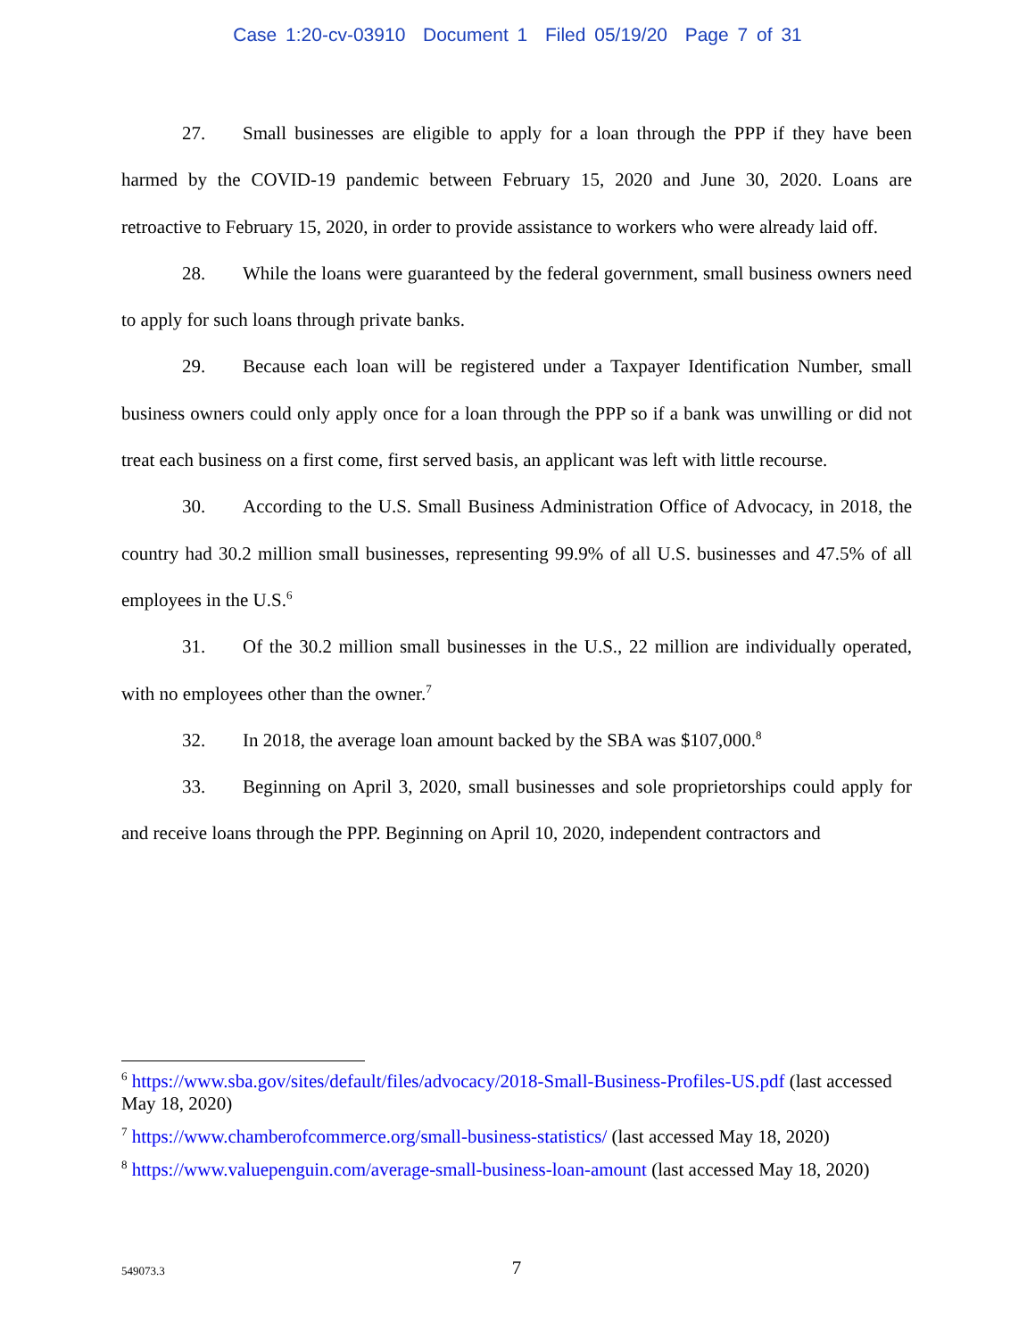Case 1:20-cv-03910 Document 1 Filed 05/19/20 Page 7 of 31
27. Small businesses are eligible to apply for a loan through the PPP if they have been harmed by the COVID-19 pandemic between February 15, 2020 and June 30, 2020. Loans are retroactive to February 15, 2020, in order to provide assistance to workers who were already laid off.
28. While the loans were guaranteed by the federal government, small business owners need to apply for such loans through private banks.
29. Because each loan will be registered under a Taxpayer Identification Number, small business owners could only apply once for a loan through the PPP so if a bank was unwilling or did not treat each business on a first come, first served basis, an applicant was left with little recourse.
30. According to the U.S. Small Business Administration Office of Advocacy, in 2018, the country had 30.2 million small businesses, representing 99.9% of all U.S. businesses and 47.5% of all employees in the U.S.<sup>6</sup>
31. Of the 30.2 million small businesses in the U.S., 22 million are individually operated, with no employees other than the owner.<sup>7</sup>
32. In 2018, the average loan amount backed by the SBA was $107,000.<sup>8</sup>
33. Beginning on April 3, 2020, small businesses and sole proprietorships could apply for and receive loans through the PPP. Beginning on April 10, 2020, independent contractors and
<sup>6</sup> https://www.sba.gov/sites/default/files/advocacy/2018-Small-Business-Profiles-US.pdf (last accessed May 18, 2020)
<sup>7</sup> https://www.chamberofcommerce.org/small-business-statistics/ (last accessed May 18, 2020)
<sup>8</sup> https://www.valuepenguin.com/average-small-business-loan-amount (last accessed May 18, 2020)
549073.3
7